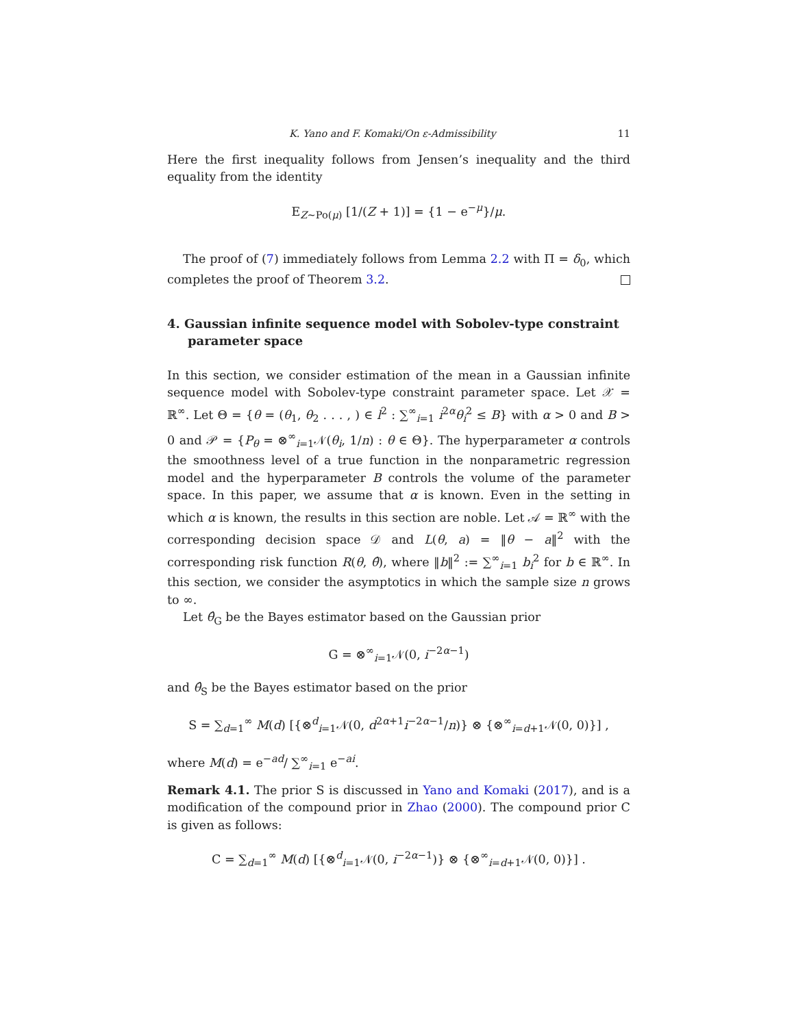K. Yano and F. Komaki/On ε-Admissibility 11
Here the first inequality follows from Jensen’s inequality and the third equality from the identity
E<sub>Z∼Po(μ)</sub> [1/(Z + 1)] = {1 − e<sup>−μ</sup>}/μ.
The proof of (7) immediately follows from Lemma 2.2 with Π = δ<sub>0</sub>, which completes the proof of Theorem 3.2.
4. Gaussian infinite sequence model with Sobolev-type constraint parameter space
In this section, we consider estimation of the mean in a Gaussian infinite sequence model with Sobolev-type constraint parameter space. Let 𝒳 = ℝ<sup>∞</sup>. Let Θ = {θ = (θ<sub>1</sub>, θ<sub>2</sub> . . . , ) ∈ l<sup>2</sup> : ∑<sup>∞</sup><sub>i=1</sub> i<sup>2α</sup>θ<sub>i</sub><sup>2</sup> ≤ B} with α > 0 and B > 0 and 𝒫 = {P<sub>θ</sub> = ⊗<sup>∞</sup><sub>i=1</sub>𝒩(θ<sub>i</sub>, 1/n) : θ ∈ Θ}. The hyperparameter α controls the smoothness level of a true function in the nonparametric regression model and the hyperparameter B controls the volume of the parameter space. In this paper, we assume that α is known. Even in the setting in which α is known, the results in this section are noble. Let 𝒜 = ℝ<sup>∞</sup> with the corresponding decision space 𝒟 and L(θ, a) = ‖θ − a‖<sup>2</sup> with the corresponding risk function R(θ, θ̂), where ‖b‖<sup>2</sup> := ∑<sup>∞</sup><sub>i=1</sub> b<sub>i</sub><sup>2</sup> for b ∈ ℝ<sup>∞</sup>. In this section, we consider the asymptotics in which the sample size n grows to ∞.
Let θ̂<sub>G</sub> be the Bayes estimator based on the Gaussian prior
G = ⊗<sup>∞</sup><sub>i=1</sub>𝒩(0, i<sup>−2α−1</sup>)
and θ̂<sub>S</sub> be the Bayes estimator based on the prior
S = ∑<sub>d=1</sub><sup>∞</sup> M(d) [{⊗<sup>d</sup><sub>i=1</sub>𝒩(0, d<sup>2α+1</sup>i<sup>−2α−1</sup>/n)} ⊗ {⊗<sup>∞</sup><sub>i=d+1</sub>𝒩(0, 0)}] ,
where M(d) = e<sup>−ad</sup>/ ∑<sup>∞</sup><sub>i=1</sub> e<sup>−ai</sup>.
Remark 4.1. The prior S is discussed in Yano and Komaki (2017), and is a modification of the compound prior in Zhao (2000). The compound prior C is given as follows:
C = ∑<sub>d=1</sub><sup>∞</sup> M(d) [{⊗<sup>d</sup><sub>i=1</sub>𝒩(0, i<sup>−2α−1</sup>)} ⊗ {⊗<sup>∞</sup><sub>i=d+1</sub>𝒩(0, 0)}] .